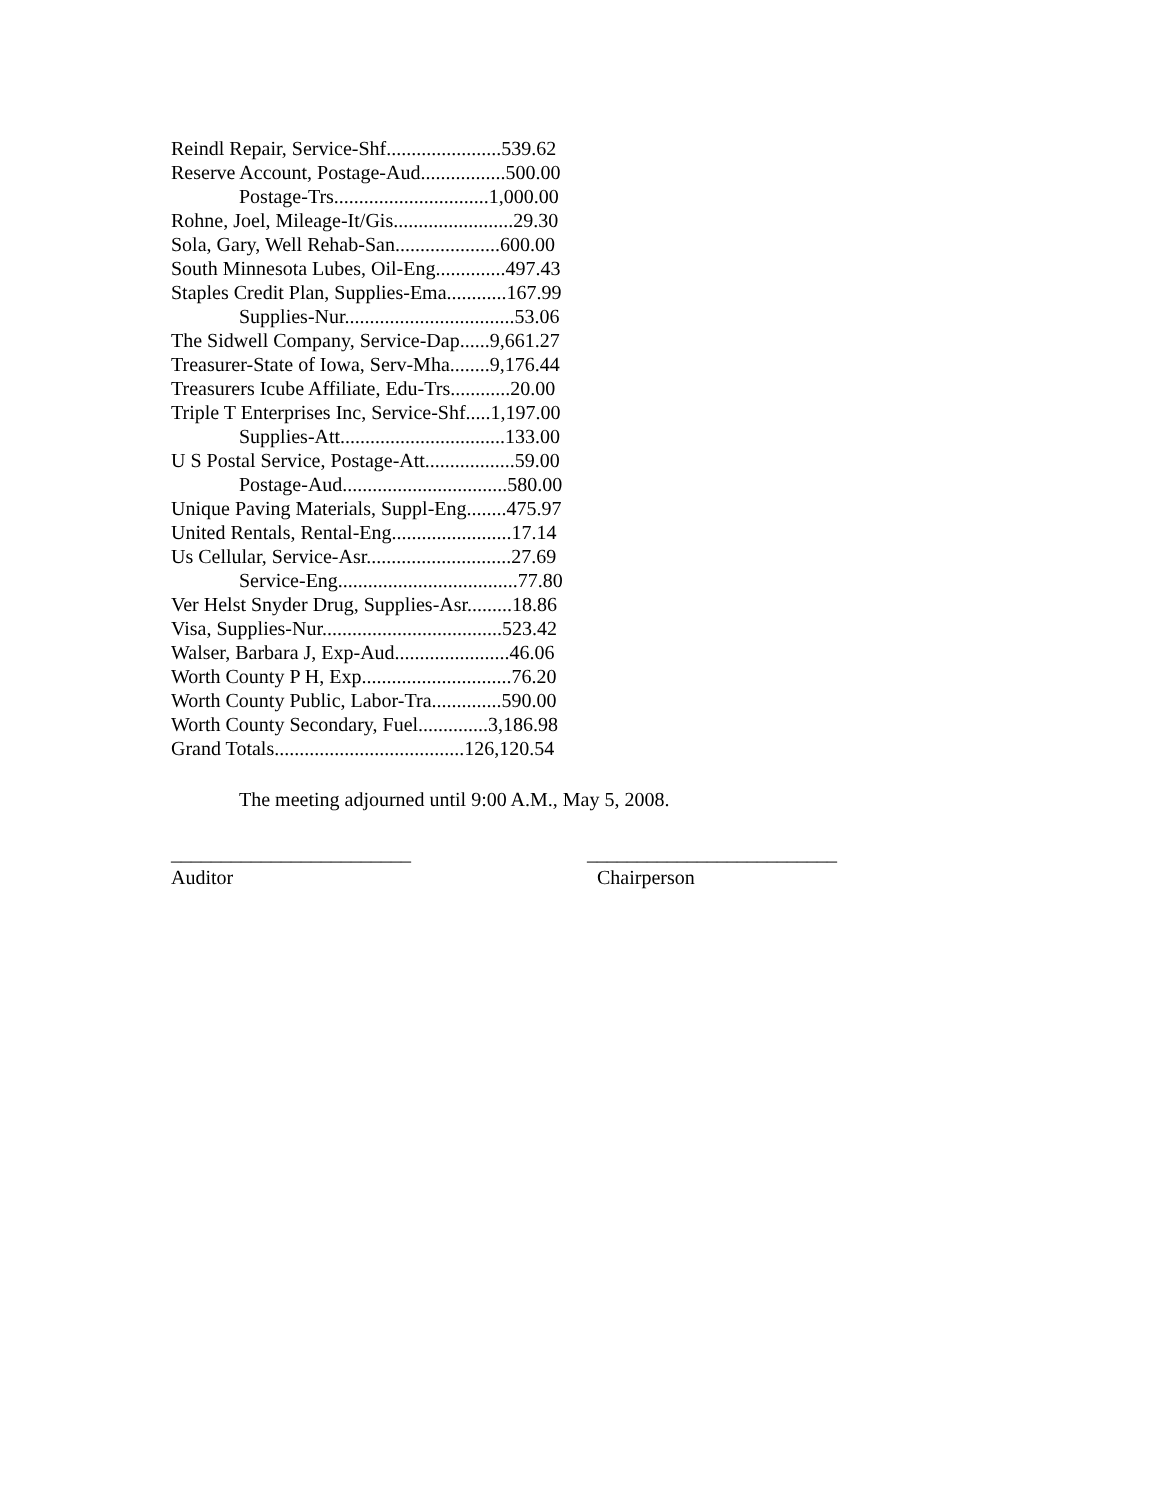Reindl Repair, Service-Shf.......................539.62
Reserve Account, Postage-Aud.................500.00
Postage-Trs...............................1,000.00
Rohne, Joel, Mileage-It/Gis........................29.30
Sola, Gary, Well Rehab-San.....................600.00
South Minnesota Lubes, Oil-Eng..............497.43
Staples Credit Plan, Supplies-Ema............167.99
Supplies-Nur..................................53.06
The Sidwell Company, Service-Dap......9,661.27
Treasurer-State of Iowa, Serv-Mha........9,176.44
Treasurers Icube Affiliate, Edu-Trs............20.00
Triple T Enterprises Inc, Service-Shf.....1,197.00
Supplies-Att.................................133.00
U S Postal Service, Postage-Att..................59.00
Postage-Aud.................................580.00
Unique Paving Materials, Suppl-Eng........475.97
United Rentals, Rental-Eng........................17.14
Us Cellular, Service-Asr.............................27.69
Service-Eng....................................77.80
Ver Helst Snyder Drug, Supplies-Asr.........18.86
Visa, Supplies-Nur....................................523.42
Walser, Barbara J, Exp-Aud.......................46.06
Worth County P H, Exp..............................76.20
Worth County Public, Labor-Tra..............590.00
Worth County Secondary, Fuel..............3,186.98
Grand Totals......................................126,120.54
The meeting adjourned until 9:00 A.M., May 5, 2008.
________________________
Auditor
_________________________
Chairperson